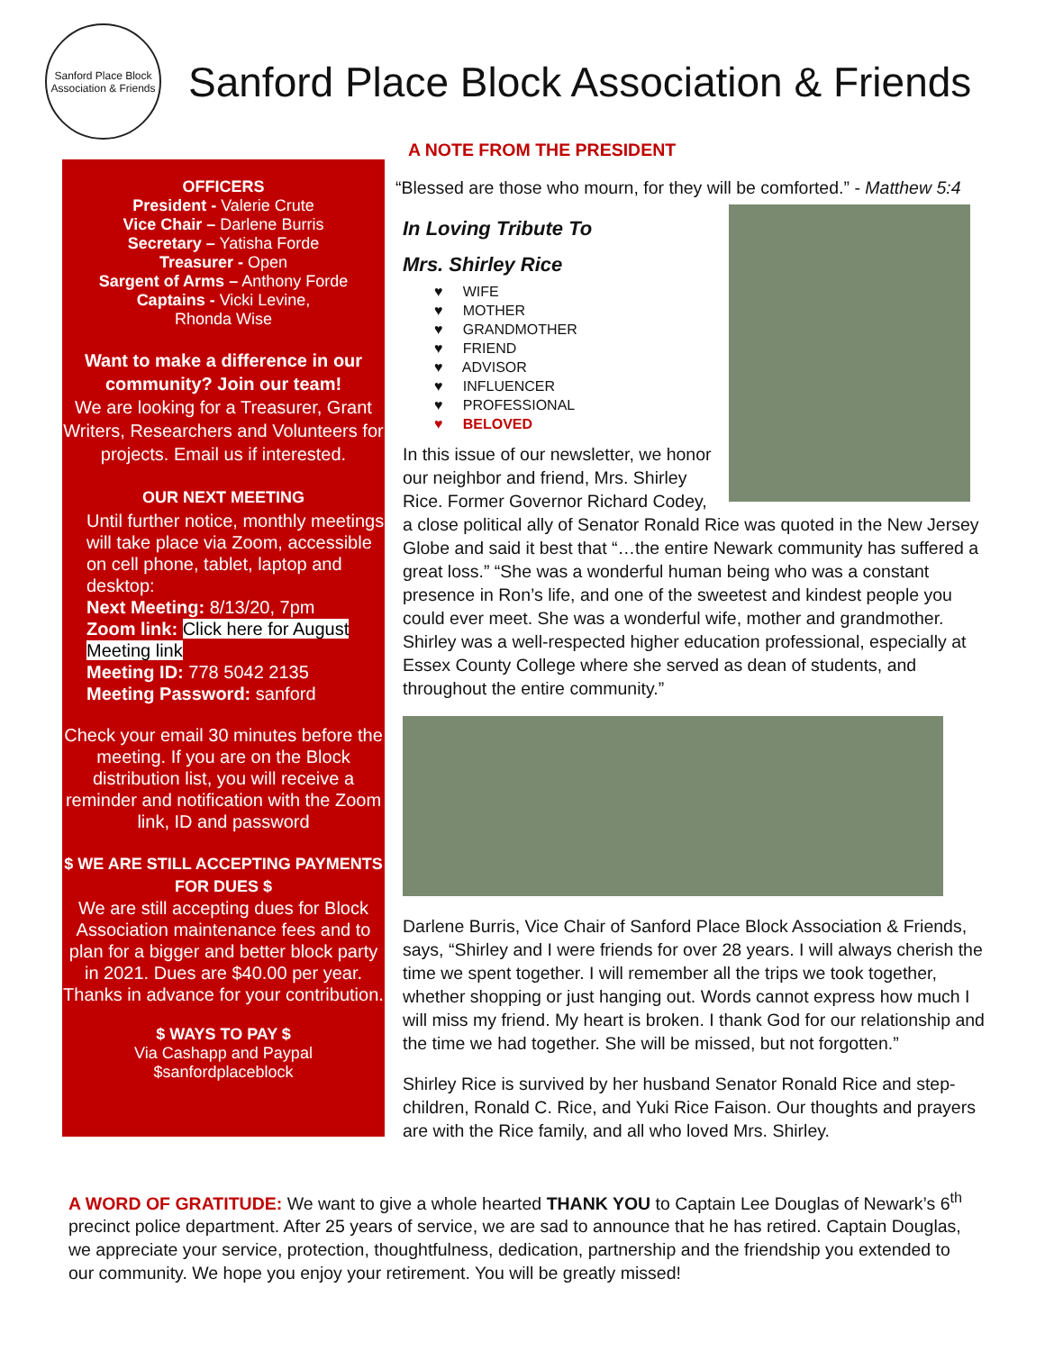Sanford Place Block Association & Friends
Sanford Place Block Association & Friends
OFFICERS
President - Valerie Crute
Vice Chair – Darlene Burris
Secretary – Yatisha Forde
Treasurer - Open
Sargent of Arms – Anthony Forde
Captains - Vicki Levine,
Rhonda Wise
Want to make a difference in our community? Join our team!
We are looking for a Treasurer, Grant Writers, Researchers and Volunteers for projects. Email us if interested.
OUR NEXT MEETING
Until further notice, monthly meetings will take place via Zoom, accessible on cell phone, tablet, laptop and desktop:
Next Meeting: 8/13/20, 7pm
Zoom link: Click here for August Meeting link
Meeting ID: 778 5042 2135
Meeting Password: sanford
Check your email 30 minutes before the meeting. If you are on the Block distribution list, you will receive a reminder and notification with the Zoom link, ID and password
$ WE ARE STILL ACCEPTING PAYMENTS FOR DUES $
We are still accepting dues for Block Association maintenance fees and to plan for a bigger and better block party in 2021. Dues are $40.00 per year. Thanks in advance for your contribution.
$ WAYS TO PAY $
Via Cashapp and Paypal
$sanfordplaceblock
A NOTE FROM THE PRESIDENT
“Blessed are those who mourn, for they will be comforted.” - Matthew 5:4
In Loving Tribute To
Mrs. Shirley Rice
♥ WIFE
♥ MOTHER
♥ GRANDMOTHER
♥ FRIEND
♥ ADVISOR
♥ INFLUENCER
♥ PROFESSIONAL
♥ BELOVED
In this issue of our newsletter, we honor our neighbor and friend, Mrs. Shirley Rice. Former Governor Richard Codey, a close political ally of Senator Ronald Rice was quoted in the New Jersey Globe and said it best that “…the entire Newark community has suffered a great loss.” “She was a wonderful human being who was a constant presence in Ron’s life, and one of the sweetest and kindest people you could ever meet. She was a wonderful wife, mother and grandmother. Shirley was a well-respected higher education professional, especially at Essex County College where she served as dean of students, and throughout the entire community.”
Darlene Burris, Vice Chair of Sanford Place Block Association & Friends, says, “Shirley and I were friends for over 28 years. I will always cherish the time we spent together. I will remember all the trips we took together, whether shopping or just hanging out. Words cannot express how much I will miss my friend. My heart is broken. I thank God for our relationship and the time we had together. She will be missed, but not forgotten.”
Shirley Rice is survived by her husband Senator Ronald Rice and step-children, Ronald C. Rice, and Yuki Rice Faison. Our thoughts and prayers are with the Rice family, and all who loved Mrs. Shirley.
A WORD OF GRATITUDE: We want to give a whole hearted THANK YOU to Captain Lee Douglas of Newark’s 6<sup>th</sup> precinct police department. After 25 years of service, we are sad to announce that he has retired. Captain Douglas, we appreciate your service, protection, thoughtfulness, dedication, partnership and the friendship you extended to our community. We hope you enjoy your retirement. You will be greatly missed!